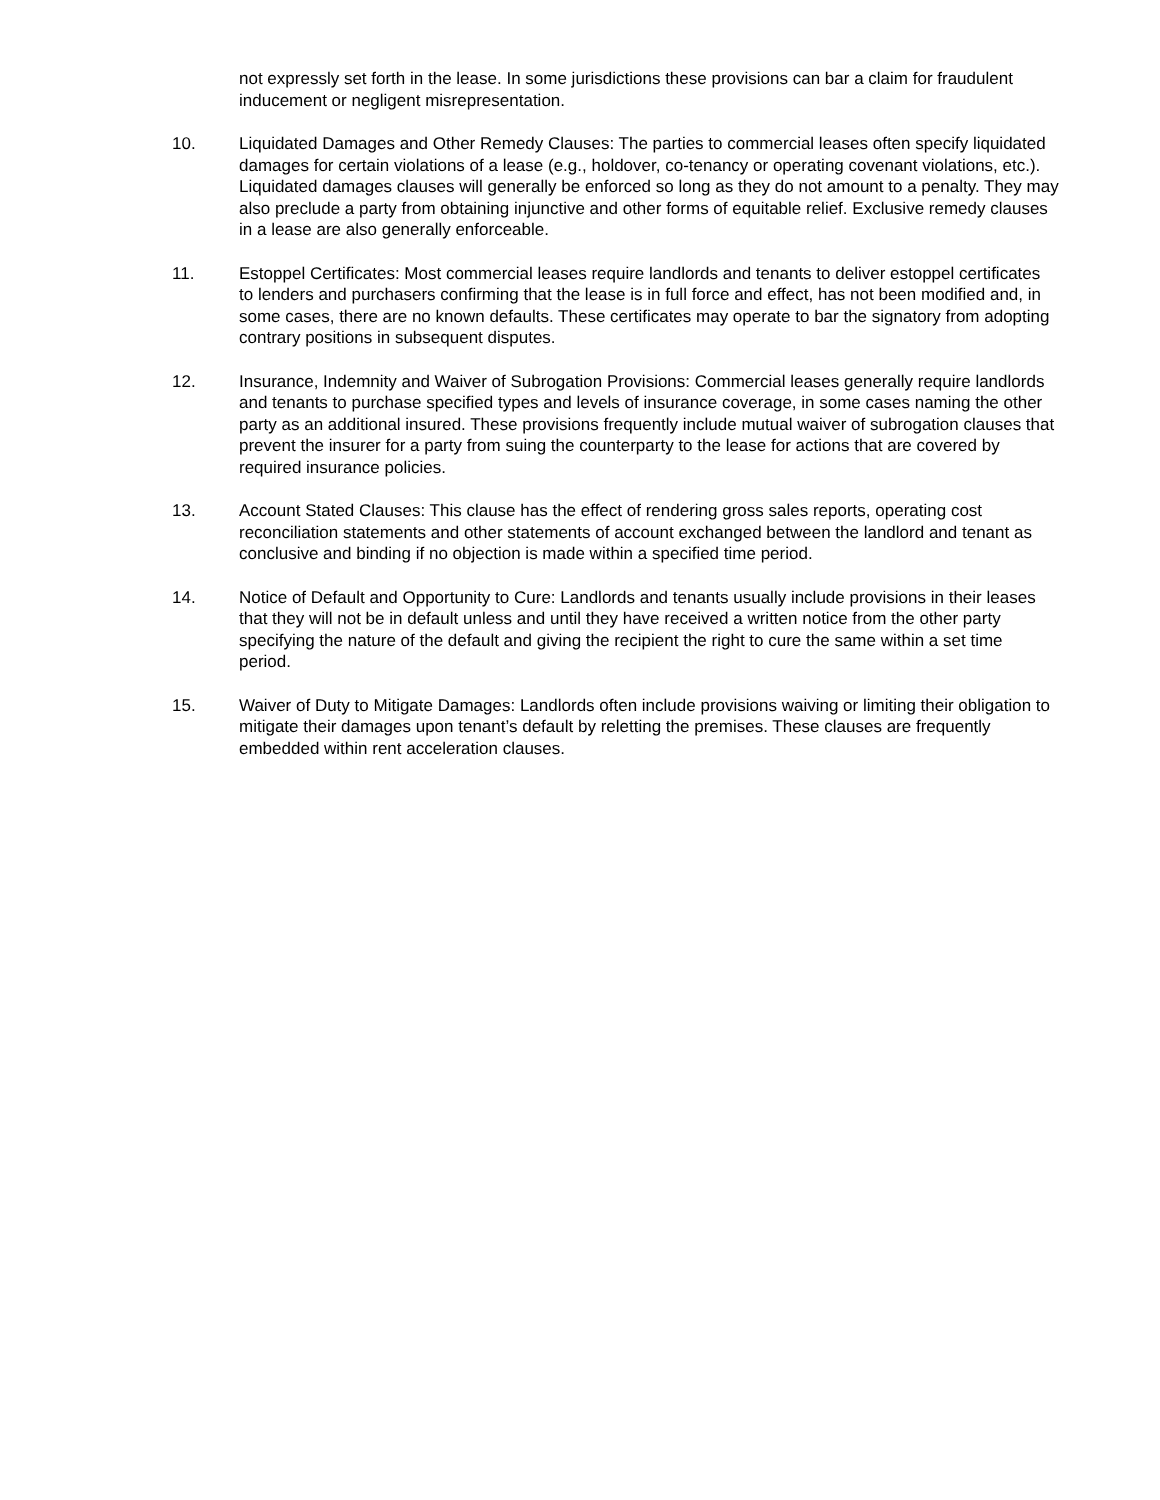not expressly set forth in the lease. In some jurisdictions these provisions can bar a claim for fraudulent inducement or negligent misrepresentation.
10. Liquidated Damages and Other Remedy Clauses: The parties to commercial leases often specify liquidated damages for certain violations of a lease (e.g., holdover, co-tenancy or operating covenant violations, etc.). Liquidated damages clauses will generally be enforced so long as they do not amount to a penalty. They may also preclude a party from obtaining injunctive and other forms of equitable relief. Exclusive remedy clauses in a lease are also generally enforceable.
11. Estoppel Certificates: Most commercial leases require landlords and tenants to deliver estoppel certificates to lenders and purchasers confirming that the lease is in full force and effect, has not been modified and, in some cases, there are no known defaults. These certificates may operate to bar the signatory from adopting contrary positions in subsequent disputes.
12. Insurance, Indemnity and Waiver of Subrogation Provisions: Commercial leases generally require landlords and tenants to purchase specified types and levels of insurance coverage, in some cases naming the other party as an additional insured. These provisions frequently include mutual waiver of subrogation clauses that prevent the insurer for a party from suing the counterparty to the lease for actions that are covered by required insurance policies.
13. Account Stated Clauses: This clause has the effect of rendering gross sales reports, operating cost reconciliation statements and other statements of account exchanged between the landlord and tenant as conclusive and binding if no objection is made within a specified time period.
14. Notice of Default and Opportunity to Cure: Landlords and tenants usually include provisions in their leases that they will not be in default unless and until they have received a written notice from the other party specifying the nature of the default and giving the recipient the right to cure the same within a set time period.
15. Waiver of Duty to Mitigate Damages: Landlords often include provisions waiving or limiting their obligation to mitigate their damages upon tenant’s default by reletting the premises. These clauses are frequently embedded within rent acceleration clauses.